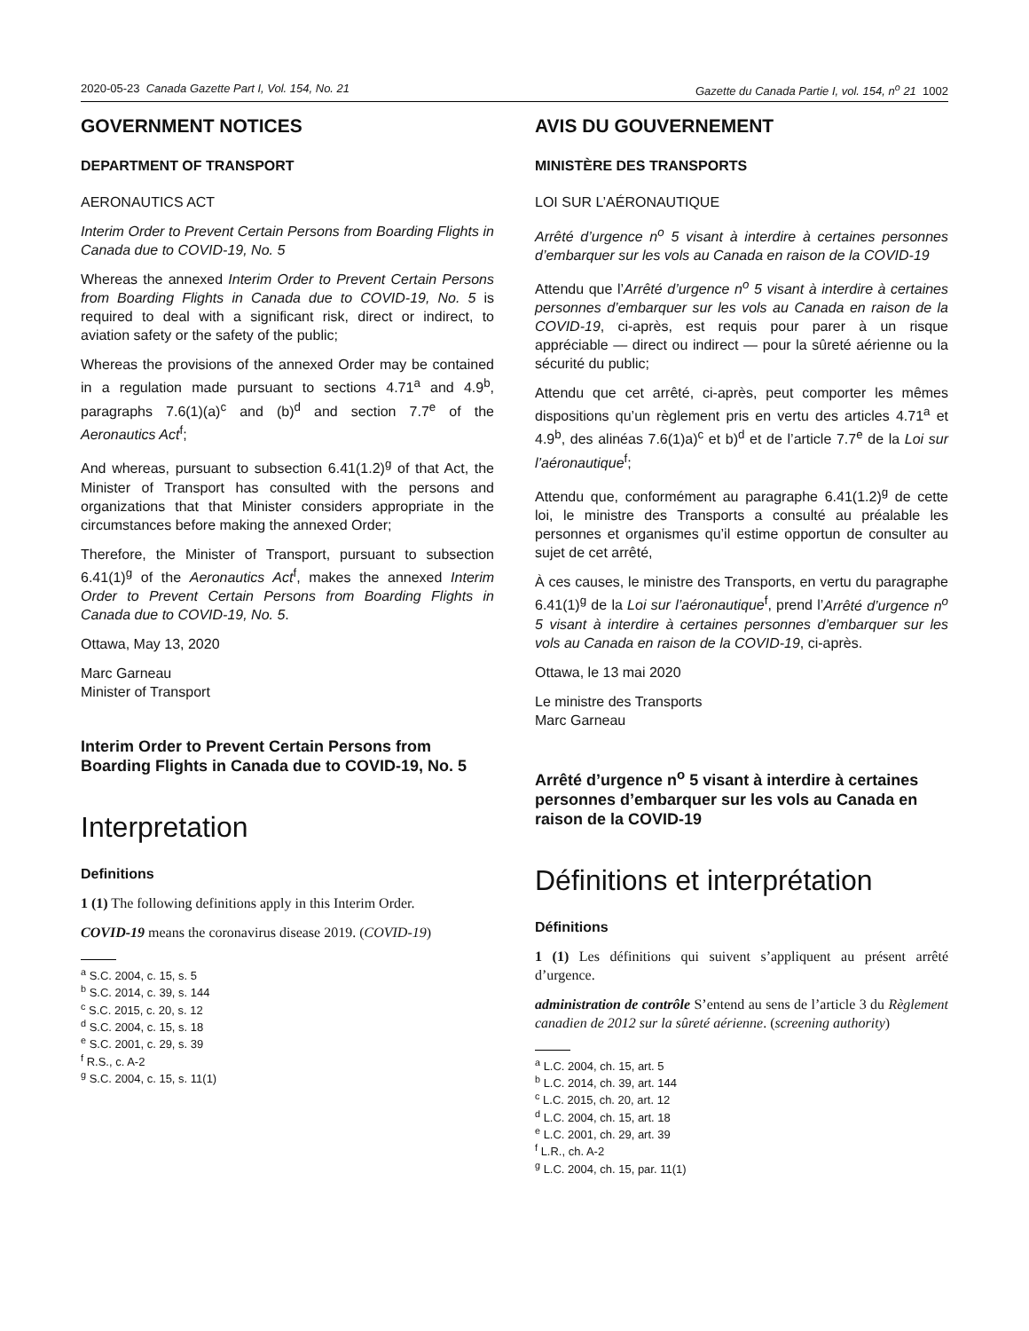2020-05-23 Canada Gazette Part I, Vol. 154, No. 21 Gazette du Canada Partie I, vol. 154, n<sup>o</sup> 21 1002
GOVERNMENT NOTICES
DEPARTMENT OF TRANSPORT
AERONAUTICS ACT
Interim Order to Prevent Certain Persons from Boarding Flights in Canada due to COVID-19, No. 5
Whereas the annexed Interim Order to Prevent Certain Persons from Boarding Flights in Canada due to COVID-19, No. 5 is required to deal with a significant risk, direct or indirect, to aviation safety or the safety of the public;
Whereas the provisions of the annexed Order may be contained in a regulation made pursuant to sections 4.71<sup>a</sup> and 4.9<sup>b</sup>, paragraphs 7.6(1)(a)<sup>c</sup> and (b)<sup>d</sup> and section 7.7<sup>e</sup> of the Aeronautics Act<sup>f</sup>;
And whereas, pursuant to subsection 6.41(1.2)<sup>g</sup> of that Act, the Minister of Transport has consulted with the persons and organizations that that Minister considers appropriate in the circumstances before making the annexed Order;
Therefore, the Minister of Transport, pursuant to subsection 6.41(1)<sup>g</sup> of the Aeronautics Act<sup>f</sup>, makes the annexed Interim Order to Prevent Certain Persons from Boarding Flights in Canada due to COVID-19, No. 5.
Ottawa, May 13, 2020
Marc Garneau
Minister of Transport
Interim Order to Prevent Certain Persons from Boarding Flights in Canada due to COVID-19, No. 5
Interpretation
Definitions
1 (1) The following definitions apply in this Interim Order.
COVID-19 means the coronavirus disease 2019. (COVID-19)
<sup>a</sup> S.C. 2004, c. 15, s. 5
<sup>b</sup> S.C. 2014, c. 39, s. 144
<sup>c</sup> S.C. 2015, c. 20, s. 12
<sup>d</sup> S.C. 2004, c. 15, s. 18
<sup>e</sup> S.C. 2001, c. 29, s. 39
<sup>f</sup> R.S., c. A-2
<sup>g</sup> S.C. 2004, c. 15, s. 11(1)
AVIS DU GOUVERNEMENT
MINISTÈRE DES TRANSPORTS
LOI SUR L’AÉRONAUTIQUE
Arrêté d’urgence n<sup>o</sup> 5 visant à interdire à certaines personnes d’embarquer sur les vols au Canada en raison de la COVID-19
Attendu que l’Arrêté d’urgence n<sup>o</sup> 5 visant à interdire à certaines personnes d’embarquer sur les vols au Canada en raison de la COVID-19, ci-après, est requis pour parer à un risque appréciable — direct ou indirect — pour la sûreté aérienne ou la sécurité du public;
Attendu que cet arrêté, ci-après, peut comporter les mêmes dispositions qu’un règlement pris en vertu des articles 4.71<sup>a</sup> et 4.9<sup>b</sup>, des alinéas 7.6(1)a)<sup>c</sup> et b)<sup>d</sup> et de l’article 7.7<sup>e</sup> de la Loi sur l’aéronautique<sup>f</sup>;
Attendu que, conformément au paragraphe 6.41(1.2)<sup>g</sup> de cette loi, le ministre des Transports a consulté au préalable les personnes et organismes qu’il estime opportun de consulter au sujet de cet arrêté,
À ces causes, le ministre des Transports, en vertu du paragraphe 6.41(1)<sup>g</sup> de la Loi sur l’aéronautique<sup>f</sup>, prend l’Arrêté d’urgence n<sup>o</sup> 5 visant à interdire à certaines personnes d’embarquer sur les vols au Canada en raison de la COVID-19, ci-après.
Ottawa, le 13 mai 2020
Le ministre des Transports
Marc Garneau
Arrêté d’urgence n<sup>o</sup> 5 visant à interdire à certaines personnes d’embarquer sur les vols au Canada en raison de la COVID-19
Définitions et interprétation
Définitions
1 (1) Les définitions qui suivent s’appliquent au présent arrêté d’urgence.
administration de contrôle S’entend au sens de l’article 3 du Règlement canadien de 2012 sur la sûreté aérienne. (screening authority)
<sup>a</sup> L.C. 2004, ch. 15, art. 5
<sup>b</sup> L.C. 2014, ch. 39, art. 144
<sup>c</sup> L.C. 2015, ch. 20, art. 12
<sup>d</sup> L.C. 2004, ch. 15, art. 18
<sup>e</sup> L.C. 2001, ch. 29, art. 39
<sup>f</sup> L.R., ch. A-2
<sup>g</sup> L.C. 2004, ch. 15, par. 11(1)